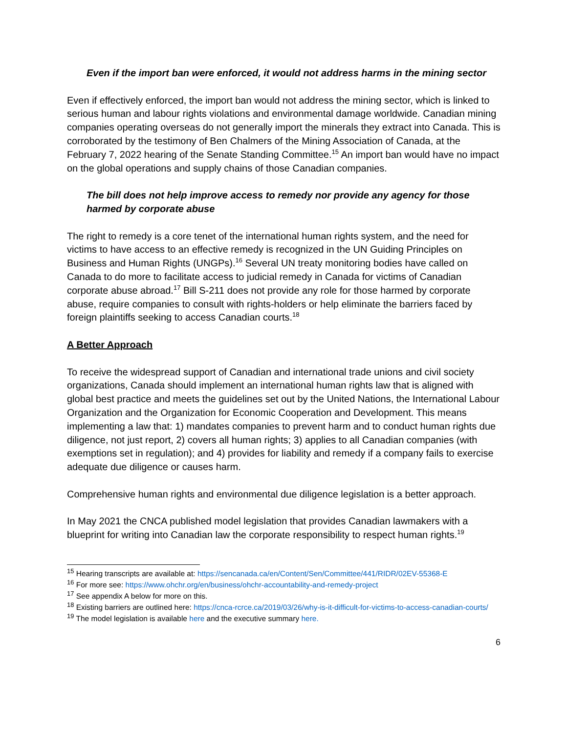Even if the import ban were enforced, it would not address harms in the mining sector
Even if effectively enforced, the import ban would not address the mining sector, which is linked to serious human and labour rights violations and environmental damage worldwide. Canadian mining companies operating overseas do not generally import the minerals they extract into Canada. This is corroborated by the testimony of Ben Chalmers of the Mining Association of Canada, at the February 7, 2022 hearing of the Senate Standing Committee.<sup>15</sup> An import ban would have no impact on the global operations and supply chains of those Canadian companies.
The bill does not help improve access to remedy nor provide any agency for those harmed by corporate abuse
The right to remedy is a core tenet of the international human rights system, and the need for victims to have access to an effective remedy is recognized in the UN Guiding Principles on Business and Human Rights (UNGPs).<sup>16</sup> Several UN treaty monitoring bodies have called on Canada to do more to facilitate access to judicial remedy in Canada for victims of Canadian corporate abuse abroad.<sup>17</sup> Bill S-211 does not provide any role for those harmed by corporate abuse, require companies to consult with rights-holders or help eliminate the barriers faced by foreign plaintiffs seeking to access Canadian courts.<sup>18</sup>
A Better Approach
To receive the widespread support of Canadian and international trade unions and civil society organizations, Canada should implement an international human rights law that is aligned with global best practice and meets the guidelines set out by the United Nations, the International Labour Organization and the Organization for Economic Cooperation and Development. This means implementing a law that: 1) mandates companies to prevent harm and to conduct human rights due diligence, not just report, 2) covers all human rights; 3) applies to all Canadian companies (with exemptions set in regulation); and 4) provides for liability and remedy if a company fails to exercise adequate due diligence or causes harm.
Comprehensive human rights and environmental due diligence legislation is a better approach.
In May 2021 the CNCA published model legislation that provides Canadian lawmakers with a blueprint for writing into Canadian law the corporate responsibility to respect human rights.<sup>19</sup>
<sup>15</sup> Hearing transcripts are available at: https://sencanada.ca/en/Content/Sen/Committee/441/RIDR/02EV-55368-E
<sup>16</sup> For more see: https://www.ohchr.org/en/business/ohchr-accountability-and-remedy-project
<sup>17</sup> See appendix A below for more on this.
<sup>18</sup> Existing barriers are outlined here: https://cnca-rcrce.ca/2019/03/26/why-is-it-difficult-for-victims-to-access-canadian-courts/
<sup>19</sup> The model legislation is available here and the executive summary here.
6